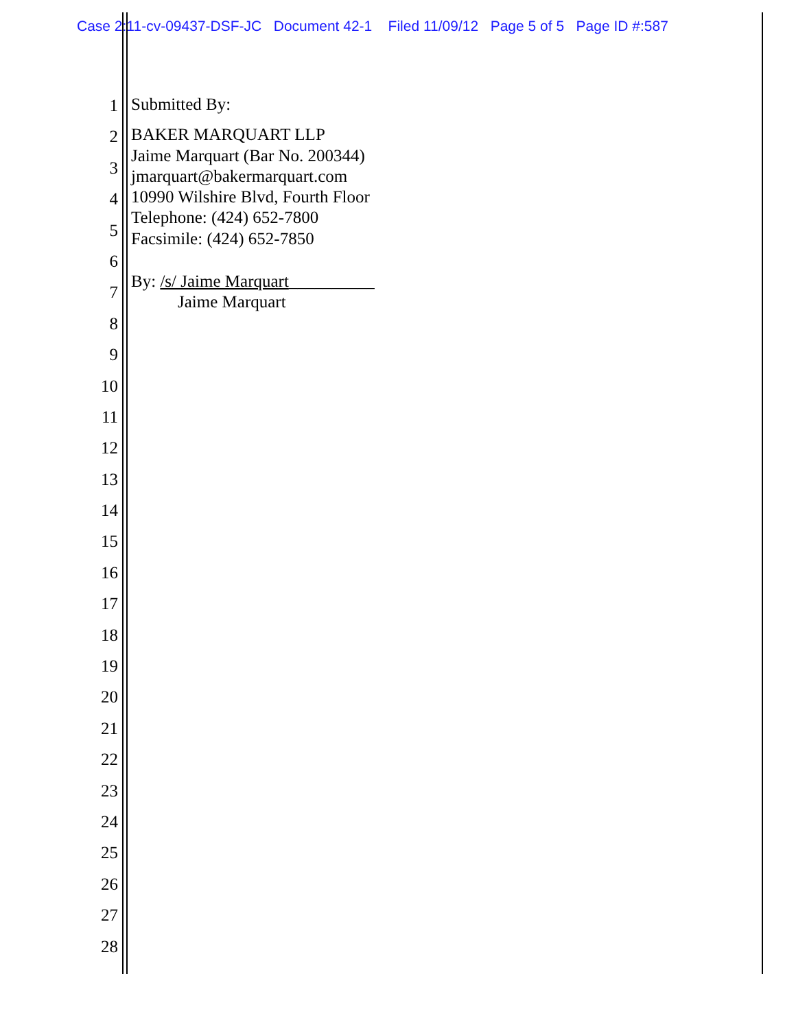Case 2:11-cv-09437-DSF-JC Document 42-1 Filed 11/09/12 Page 5 of 5 Page ID #:587
1
2
3
4
5
6
7
8
9
10
11
12
13
14
15
16
17
18
19
20
21
22
23
24
25
26
27
28
Submitted By:
BAKER MARQUART LLP
Jaime Marquart (Bar No. 200344)
jmarquart@bakermarquart.com
10990 Wilshire Blvd, Fourth Floor
Telephone: (424) 652-7800
Facsimile: (424) 652-7850
By: /s/ Jaime Marquart__________
Jaime Marquart